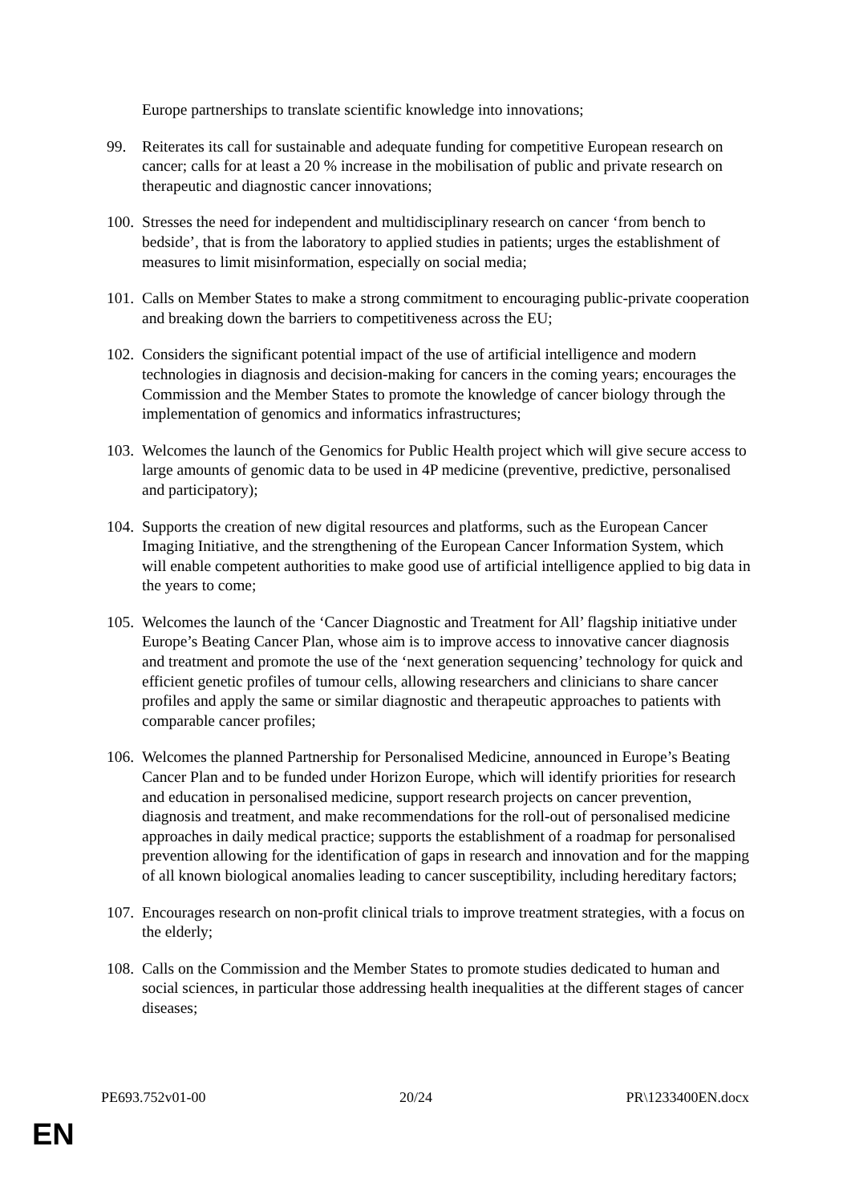Europe partnerships to translate scientific knowledge into innovations;
99. Reiterates its call for sustainable and adequate funding for competitive European research on cancer; calls for at least a 20 % increase in the mobilisation of public and private research on therapeutic and diagnostic cancer innovations;
100.
Stresses the need for independent and multidisciplinary research on cancer ‘from bench to bedside’, that is from the laboratory to applied studies in patients; urges the establishment of measures to limit misinformation, especially on social media;
101.
Calls on Member States to make a strong commitment to encouraging public-private cooperation and breaking down the barriers to competitiveness across the EU;
102.
Considers the significant potential impact of the use of artificial intelligence and modern technologies in diagnosis and decision-making for cancers in the coming years; encourages the Commission and the Member States to promote the knowledge of cancer biology through the implementation of genomics and informatics infrastructures;
103.
Welcomes the launch of the Genomics for Public Health project which will give secure access to large amounts of genomic data to be used in 4P medicine (preventive, predictive, personalised and participatory);
104.
Supports the creation of new digital resources and platforms, such as the European Cancer Imaging Initiative, and the strengthening of the European Cancer Information System, which will enable competent authorities to make good use of artificial intelligence applied to big data in the years to come;
105.
Welcomes the launch of the ‘Cancer Diagnostic and Treatment for All’ flagship initiative under Europe’s Beating Cancer Plan, whose aim is to improve access to innovative cancer diagnosis and treatment and promote the use of the ‘next generation sequencing’ technology for quick and efficient genetic profiles of tumour cells, allowing researchers and clinicians to share cancer profiles and apply the same or similar diagnostic and therapeutic approaches to patients with comparable cancer profiles;
106.
Welcomes the planned Partnership for Personalised Medicine, announced in Europe’s Beating Cancer Plan and to be funded under Horizon Europe, which will identify priorities for research and education in personalised medicine, support research projects on cancer prevention, diagnosis and treatment, and make recommendations for the roll-out of personalised medicine approaches in daily medical practice; supports the establishment of a roadmap for personalised prevention allowing for the identification of gaps in research and innovation and for the mapping of all known biological anomalies leading to cancer susceptibility, including hereditary factors;
107.
Encourages research on non-profit clinical trials to improve treatment strategies, with a focus on the elderly;
108.
Calls on the Commission and the Member States to promote studies dedicated to human and social sciences, in particular those addressing health inequalities at the different stages of cancer diseases;
PE693.752v01-00 20/24 PR\1233400EN.docx
EN